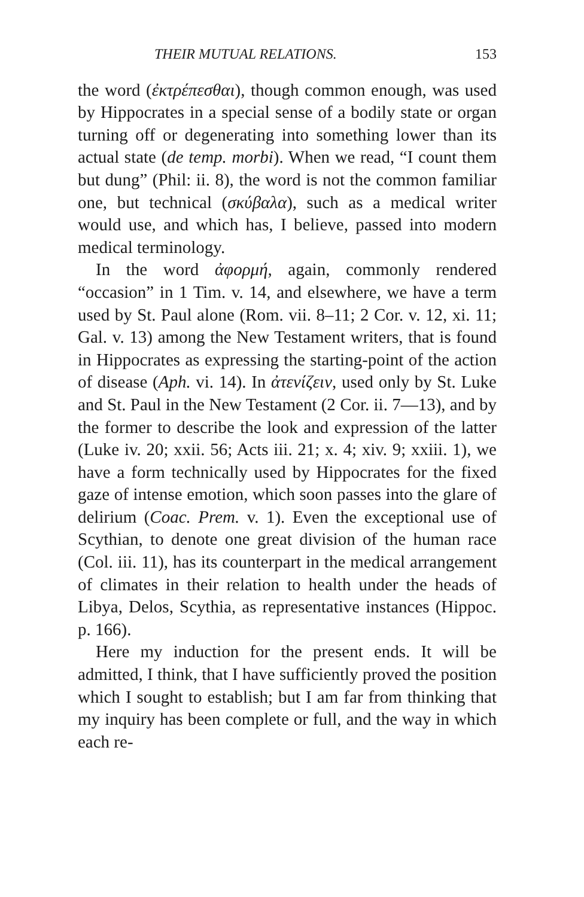THEIR MUTUAL RELATIONS. 153
the word (ἐκτρέπεσθαι), though common enough, was used by Hippocrates in a special sense of a bodily state or organ turning off or degenerating into something lower than its actual state (de temp. morbi). When we read, “I count them but dung” (Phil: ii. 8), the word is not the common familiar one, but technical (σκύβαλα), such as a medical writer would use, and which has, I believe, passed into modern medical terminology.
In the word ἀφορμή, again, commonly rendered “occasion” in 1 Tim. v. 14, and elsewhere, we have a term used by St. Paul alone (Rom. vii. 8–11; 2 Cor. v. 12, xi. 11; Gal. v. 13) among the New Testament writers, that is found in Hippocrates as expressing the starting-point of the action of disease (Aph. vi. 14). In ἀτενίζειν, used only by St. Luke and St. Paul in the New Testament (2 Cor. ii. 7—13), and by the former to describe the look and expression of the latter (Luke iv. 20; xxii. 56; Acts iii. 21; x. 4; xiv. 9; xxiii. 1), we have a form technically used by Hippocrates for the fixed gaze of intense emotion, which soon passes into the glare of delirium (Coac. Prem. v. 1). Even the exceptional use of Scythian, to denote one great division of the human race (Col. iii. 11), has its counterpart in the medical arrangement of climates in their relation to health under the heads of Libya, Delos, Scythia, as representative instances (Hippoc. p. 166).
Here my induction for the present ends. It will be admitted, I think, that I have sufficiently proved the position which I sought to establish; but I am far from thinking that my inquiry has been complete or full, and the way in which each re-